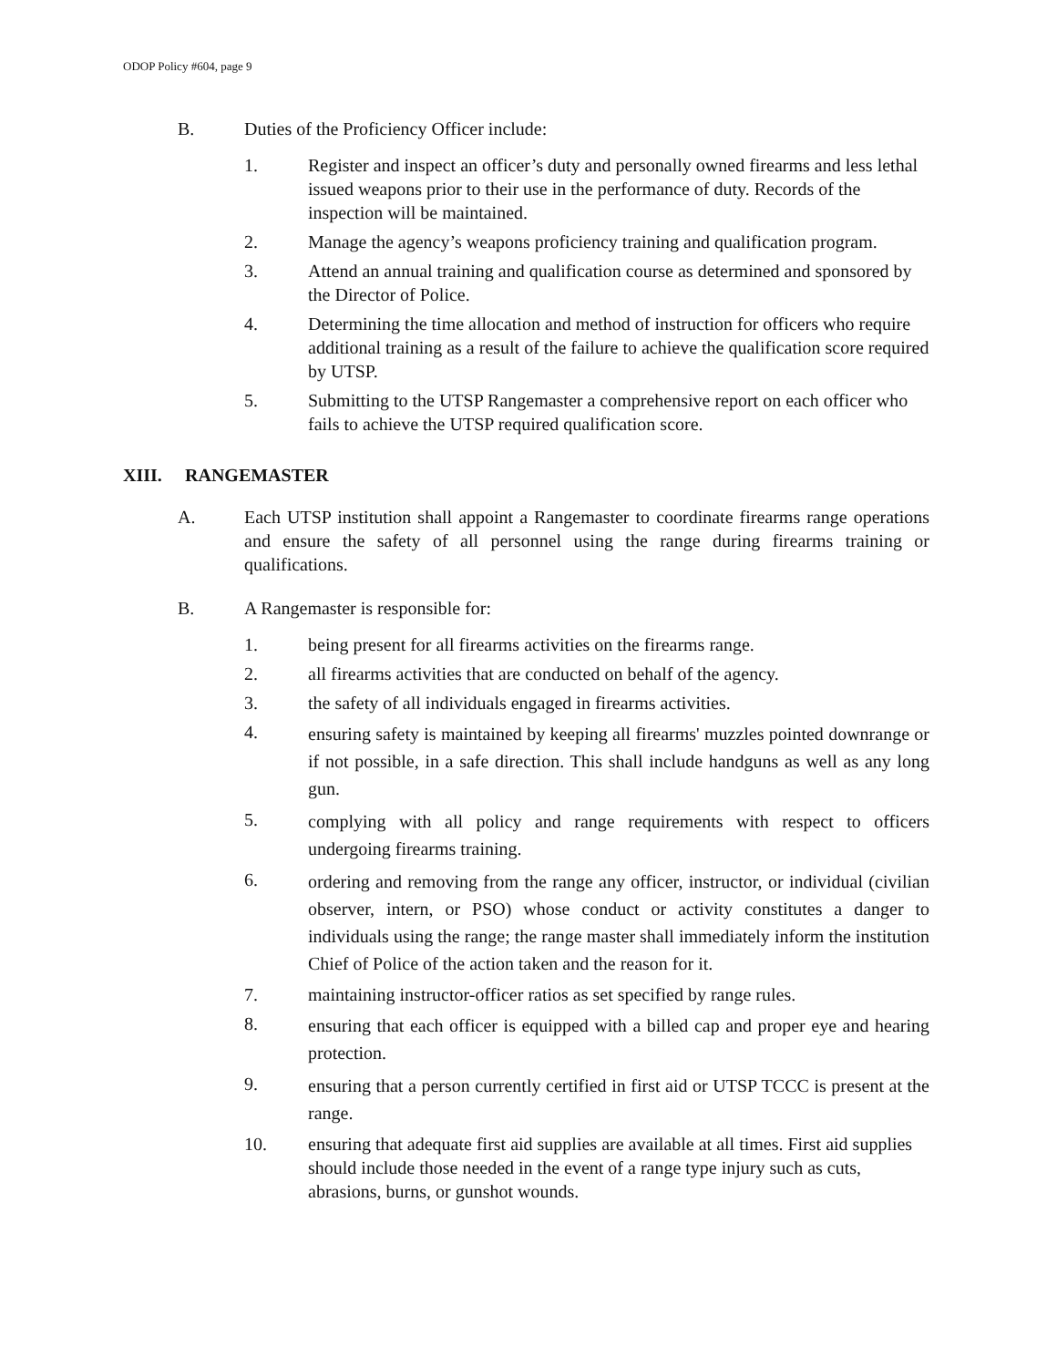ODOP Policy #604, page 9
B. Duties of the Proficiency Officer include:
1. Register and inspect an officer’s duty and personally owned firearms and less lethal issued weapons prior to their use in the performance of duty. Records of the inspection will be maintained.
2. Manage the agency’s weapons proficiency training and qualification program.
3. Attend an annual training and qualification course as determined and sponsored by the Director of Police.
4. Determining the time allocation and method of instruction for officers who require additional training as a result of the failure to achieve the qualification score required by UTSP.
5. Submitting to the UTSP Rangemaster a comprehensive report on each officer who fails to achieve the UTSP required qualification score.
XIII. RANGEMASTER
A. Each UTSP institution shall appoint a Rangemaster to coordinate firearms range operations and ensure the safety of all personnel using the range during firearms training or qualifications.
B. A Rangemaster is responsible for:
1. being present for all firearms activities on the firearms range.
2. all firearms activities that are conducted on behalf of the agency.
3. the safety of all individuals engaged in firearms activities.
4.
ensuring safety is maintained by keeping all firearms' muzzles pointed downrange or if not possible, in a safe direction. This shall include handguns as well as any long gun.
5.
complying with all policy and range requirements with respect to officers undergoing firearms training.
6.
ordering and removing from the range any officer, instructor, or individual (civilian observer, intern, or PSO) whose conduct or activity constitutes a danger to individuals using the range; the range master shall immediately inform the institution Chief of Police of the action taken and the reason for it.
7. maintaining instructor-officer ratios as set specified by range rules.
8.
ensuring that each officer is equipped with a billed cap and proper eye and hearing protection.
9.
ensuring that a person currently certified in first aid or UTSP TCCC is present at the range.
10. ensuring that adequate first aid supplies are available at all times. First aid supplies should include those needed in the event of a range type injury such as cuts, abrasions, burns, or gunshot wounds.